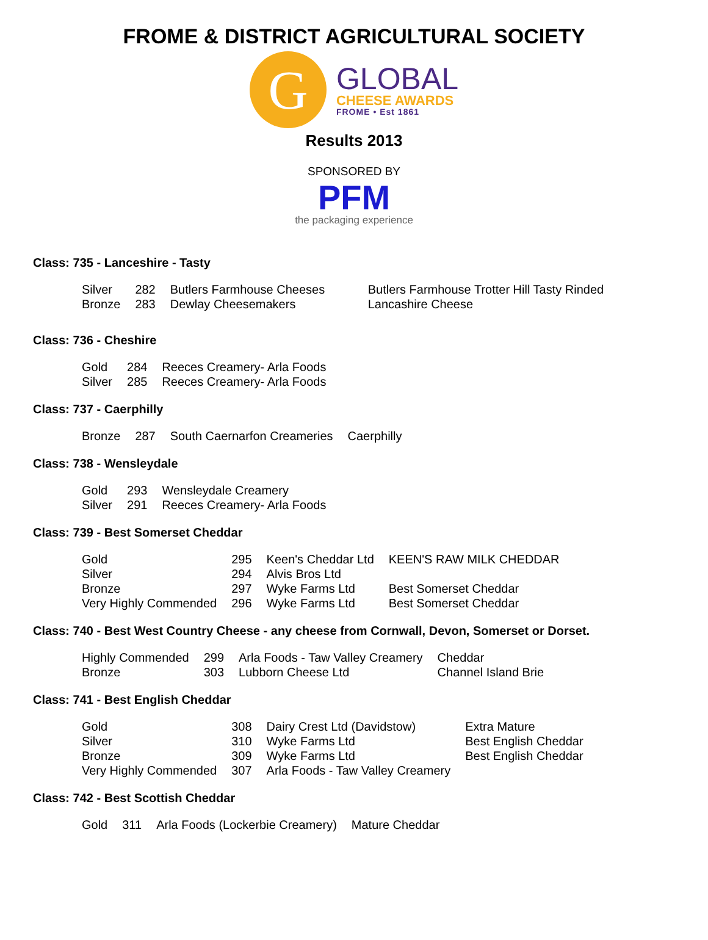FROME & DISTRICT AGRICULTURAL SOCIETY
G
GLOBAL
CHEESE AWARDS
FROME • Est 1861
Results 2013
SPONSORED BY
PFM
the packaging experience
Class: 735 - Lanceshire - Tasty
| Silver | 282 | Butlers Farmhouse Cheeses | Butlers Farmhouse Trotter Hill Tasty Rinded |
| Bronze | 283 | Dewlay Cheesemakers | Lancashire Cheese |
Class: 736 - Cheshire
| Gold | 284 | Reeces Creamery- Arla Foods |
| Silver | 285 | Reeces Creamery- Arla Foods |
Class: 737 - Caerphilly
| Bronze | 287 | South Caernarfon Creameries | Caerphilly |
Class: 738 - Wensleydale
| Gold | 293 | Wensleydale Creamery |
| Silver | 291 | Reeces Creamery- Arla Foods |
Class: 739 - Best Somerset Cheddar
| Gold | 295 | Keen's Cheddar Ltd | KEEN'S RAW MILK CHEDDAR |
| Silver | 294 | Alvis Bros Ltd | |
| Bronze | 297 | Wyke Farms Ltd | Best Somerset Cheddar |
| Very Highly Commended | 296 | Wyke Farms Ltd | Best Somerset Cheddar |
Class: 740 - Best West Country Cheese - any cheese from Cornwall, Devon, Somerset or Dorset.
| Highly Commended | 299 | Arla Foods - Taw Valley Creamery | Cheddar |
| Bronze | 303 | Lubborn Cheese Ltd | Channel Island Brie |
Class: 741 - Best English Cheddar
| Gold | 308 | Dairy Crest Ltd (Davidstow) | Extra Mature |
| Silver | 310 | Wyke Farms Ltd | Best English Cheddar |
| Bronze | 309 | Wyke Farms Ltd | Best English Cheddar |
| Very Highly Commended | 307 | Arla Foods - Taw Valley Creamery | |
Class: 742 - Best Scottish Cheddar
| Gold | 311 | Arla Foods (Lockerbie Creamery) | Mature Cheddar |